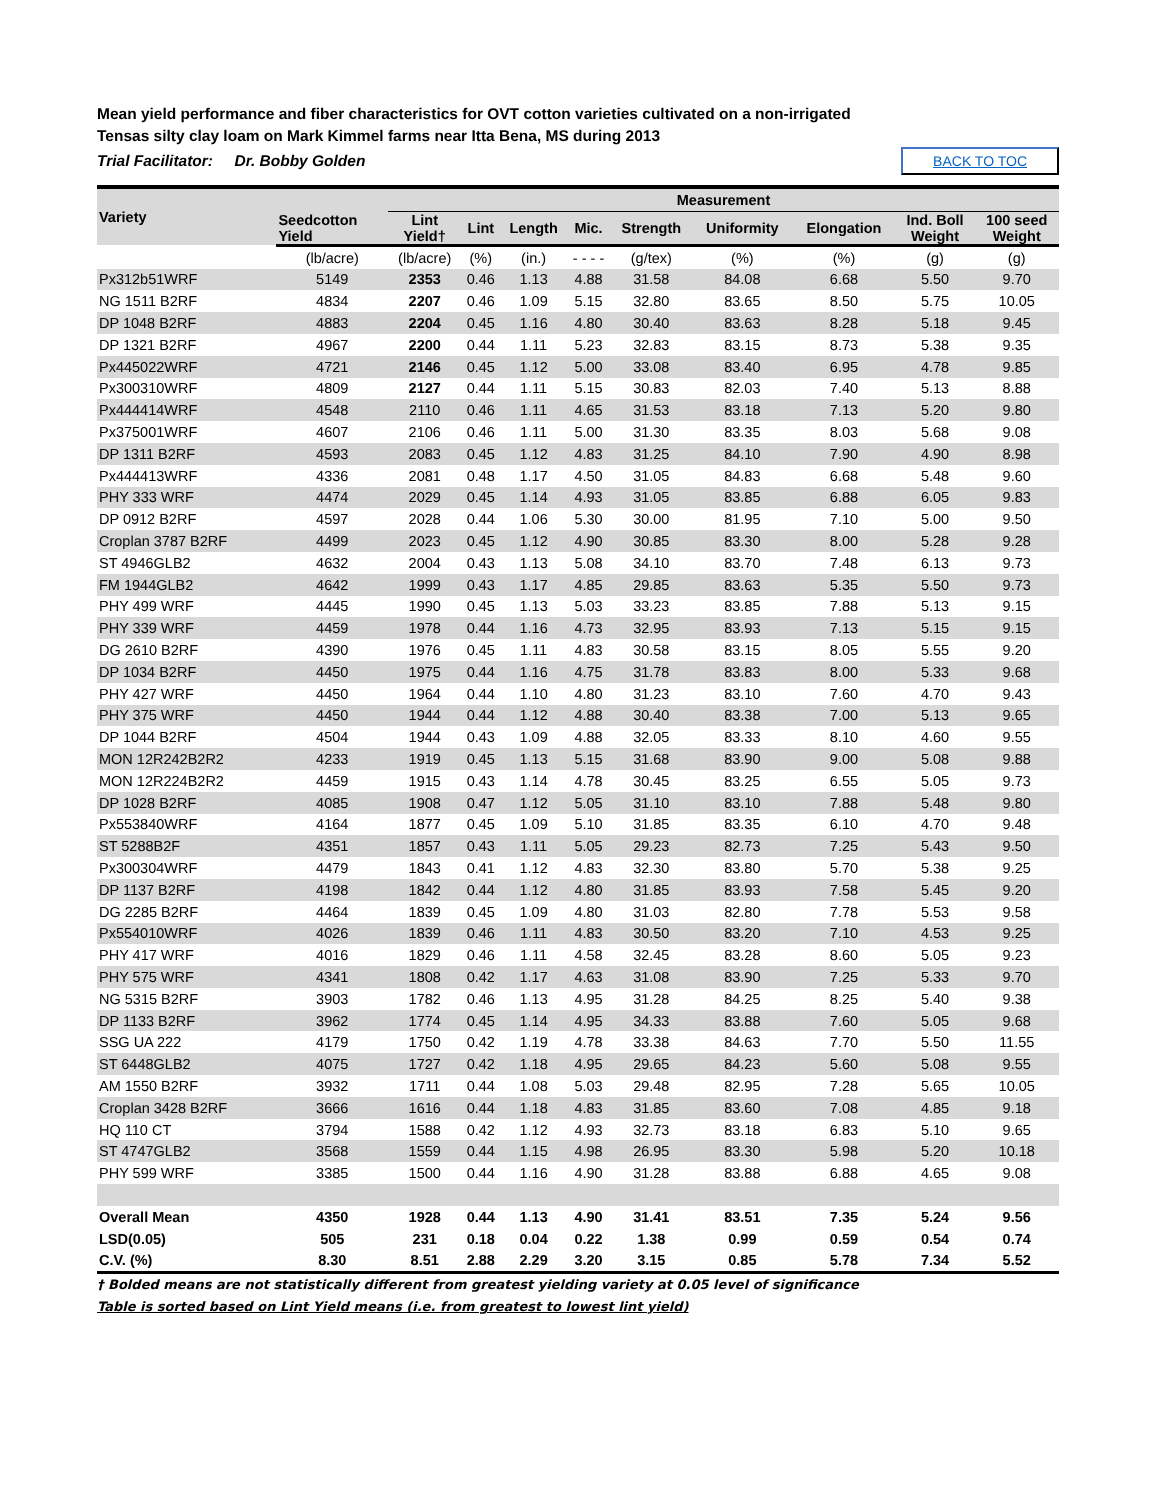Mean yield performance and fiber characteristics for OVT cotton varieties cultivated on a non-irrigated
Tensas silty clay loam on Mark Kimmel farms near Itta Bena, MS during 2013
Trial Facilitator: Dr. Bobby Golden BACK TO TOC
| Variety | | Measurement | | | | | | | | |
| --- | --- | --- | --- | --- | --- | --- | --- | --- | --- | --- |
| | Seedcotton Yield | Lint Yield† | Lint | Length | Mic. | Strength | Uniformity | Elongation | Ind. Boll Weight | 100 seed Weight |
| | (lb/acre) | (lb/acre) | (%) | (in.) | - - - - | (g/tex) | (%) | (%) | (g) | (g) |
| Px312b51WRF | 5149 | 2353 | 0.46 | 1.13 | 4.88 | 31.58 | 84.08 | 6.68 | 5.50 | 9.70 |
| NG 1511 B2RF | 4834 | 2207 | 0.46 | 1.09 | 5.15 | 32.80 | 83.65 | 8.50 | 5.75 | 10.05 |
| DP 1048 B2RF | 4883 | 2204 | 0.45 | 1.16 | 4.80 | 30.40 | 83.63 | 8.28 | 5.18 | 9.45 |
| DP 1321 B2RF | 4967 | 2200 | 0.44 | 1.11 | 5.23 | 32.83 | 83.15 | 8.73 | 5.38 | 9.35 |
| Px445022WRF | 4721 | 2146 | 0.45 | 1.12 | 5.00 | 33.08 | 83.40 | 6.95 | 4.78 | 9.85 |
| Px300310WRF | 4809 | 2127 | 0.44 | 1.11 | 5.15 | 30.83 | 82.03 | 7.40 | 5.13 | 8.88 |
| Px444414WRF | 4548 | 2110 | 0.46 | 1.11 | 4.65 | 31.53 | 83.18 | 7.13 | 5.20 | 9.80 |
| Px375001WRF | 4607 | 2106 | 0.46 | 1.11 | 5.00 | 31.30 | 83.35 | 8.03 | 5.68 | 9.08 |
| DP 1311 B2RF | 4593 | 2083 | 0.45 | 1.12 | 4.83 | 31.25 | 84.10 | 7.90 | 4.90 | 8.98 |
| Px444413WRF | 4336 | 2081 | 0.48 | 1.17 | 4.50 | 31.05 | 84.83 | 6.68 | 5.48 | 9.60 |
| PHY 333 WRF | 4474 | 2029 | 0.45 | 1.14 | 4.93 | 31.05 | 83.85 | 6.88 | 6.05 | 9.83 |
| DP 0912 B2RF | 4597 | 2028 | 0.44 | 1.06 | 5.30 | 30.00 | 81.95 | 7.10 | 5.00 | 9.50 |
| Croplan 3787 B2RF | 4499 | 2023 | 0.45 | 1.12 | 4.90 | 30.85 | 83.30 | 8.00 | 5.28 | 9.28 |
| ST 4946GLB2 | 4632 | 2004 | 0.43 | 1.13 | 5.08 | 34.10 | 83.70 | 7.48 | 6.13 | 9.73 |
| FM 1944GLB2 | 4642 | 1999 | 0.43 | 1.17 | 4.85 | 29.85 | 83.63 | 5.35 | 5.50 | 9.73 |
| PHY 499 WRF | 4445 | 1990 | 0.45 | 1.13 | 5.03 | 33.23 | 83.85 | 7.88 | 5.13 | 9.15 |
| PHY 339 WRF | 4459 | 1978 | 0.44 | 1.16 | 4.73 | 32.95 | 83.93 | 7.13 | 5.15 | 9.15 |
| DG 2610 B2RF | 4390 | 1976 | 0.45 | 1.11 | 4.83 | 30.58 | 83.15 | 8.05 | 5.55 | 9.20 |
| DP 1034 B2RF | 4450 | 1975 | 0.44 | 1.16 | 4.75 | 31.78 | 83.83 | 8.00 | 5.33 | 9.68 |
| PHY 427 WRF | 4450 | 1964 | 0.44 | 1.10 | 4.80 | 31.23 | 83.10 | 7.60 | 4.70 | 9.43 |
| PHY 375 WRF | 4450 | 1944 | 0.44 | 1.12 | 4.88 | 30.40 | 83.38 | 7.00 | 5.13 | 9.65 |
| DP 1044 B2RF | 4504 | 1944 | 0.43 | 1.09 | 4.88 | 32.05 | 83.33 | 8.10 | 4.60 | 9.55 |
| MON 12R242B2R2 | 4233 | 1919 | 0.45 | 1.13 | 5.15 | 31.68 | 83.90 | 9.00 | 5.08 | 9.88 |
| MON 12R224B2R2 | 4459 | 1915 | 0.43 | 1.14 | 4.78 | 30.45 | 83.25 | 6.55 | 5.05 | 9.73 |
| DP 1028 B2RF | 4085 | 1908 | 0.47 | 1.12 | 5.05 | 31.10 | 83.10 | 7.88 | 5.48 | 9.80 |
| Px553840WRF | 4164 | 1877 | 0.45 | 1.09 | 5.10 | 31.85 | 83.35 | 6.10 | 4.70 | 9.48 |
| ST 5288B2F | 4351 | 1857 | 0.43 | 1.11 | 5.05 | 29.23 | 82.73 | 7.25 | 5.43 | 9.50 |
| Px300304WRF | 4479 | 1843 | 0.41 | 1.12 | 4.83 | 32.30 | 83.80 | 5.70 | 5.38 | 9.25 |
| DP 1137 B2RF | 4198 | 1842 | 0.44 | 1.12 | 4.80 | 31.85 | 83.93 | 7.58 | 5.45 | 9.20 |
| DG 2285 B2RF | 4464 | 1839 | 0.45 | 1.09 | 4.80 | 31.03 | 82.80 | 7.78 | 5.53 | 9.58 |
| Px554010WRF | 4026 | 1839 | 0.46 | 1.11 | 4.83 | 30.50 | 83.20 | 7.10 | 4.53 | 9.25 |
| PHY 417 WRF | 4016 | 1829 | 0.46 | 1.11 | 4.58 | 32.45 | 83.28 | 8.60 | 5.05 | 9.23 |
| PHY 575 WRF | 4341 | 1808 | 0.42 | 1.17 | 4.63 | 31.08 | 83.90 | 7.25 | 5.33 | 9.70 |
| NG 5315 B2RF | 3903 | 1782 | 0.46 | 1.13 | 4.95 | 31.28 | 84.25 | 8.25 | 5.40 | 9.38 |
| DP 1133 B2RF | 3962 | 1774 | 0.45 | 1.14 | 4.95 | 34.33 | 83.88 | 7.60 | 5.05 | 9.68 |
| SSG UA 222 | 4179 | 1750 | 0.42 | 1.19 | 4.78 | 33.38 | 84.63 | 7.70 | 5.50 | 11.55 |
| ST 6448GLB2 | 4075 | 1727 | 0.42 | 1.18 | 4.95 | 29.65 | 84.23 | 5.60 | 5.08 | 9.55 |
| AM 1550 B2RF | 3932 | 1711 | 0.44 | 1.08 | 5.03 | 29.48 | 82.95 | 7.28 | 5.65 | 10.05 |
| Croplan 3428 B2RF | 3666 | 1616 | 0.44 | 1.18 | 4.83 | 31.85 | 83.60 | 7.08 | 4.85 | 9.18 |
| HQ 110 CT | 3794 | 1588 | 0.42 | 1.12 | 4.93 | 32.73 | 83.18 | 6.83 | 5.10 | 9.65 |
| ST 4747GLB2 | 3568 | 1559 | 0.44 | 1.15 | 4.98 | 26.95 | 83.30 | 5.98 | 5.20 | 10.18 |
| PHY 599 WRF | 3385 | 1500 | 0.44 | 1.16 | 4.90 | 31.28 | 83.88 | 6.88 | 4.65 | 9.08 |
| Overall Mean | 4350 | 1928 | 0.44 | 1.13 | 4.90 | 31.41 | 83.51 | 7.35 | 5.24 | 9.56 |
| LSD(0.05) | 505 | 231 | 0.18 | 0.04 | 0.22 | 1.38 | 0.99 | 0.59 | 0.54 | 0.74 |
| C.V. (%) | 8.30 | 8.51 | 2.88 | 2.29 | 3.20 | 3.15 | 0.85 | 5.78 | 7.34 | 5.52 |
† Bolded means are not statistically different from greatest yielding variety at 0.05 level of significance
Table is sorted based on Lint Yield means (i.e. from greatest to lowest lint yield)